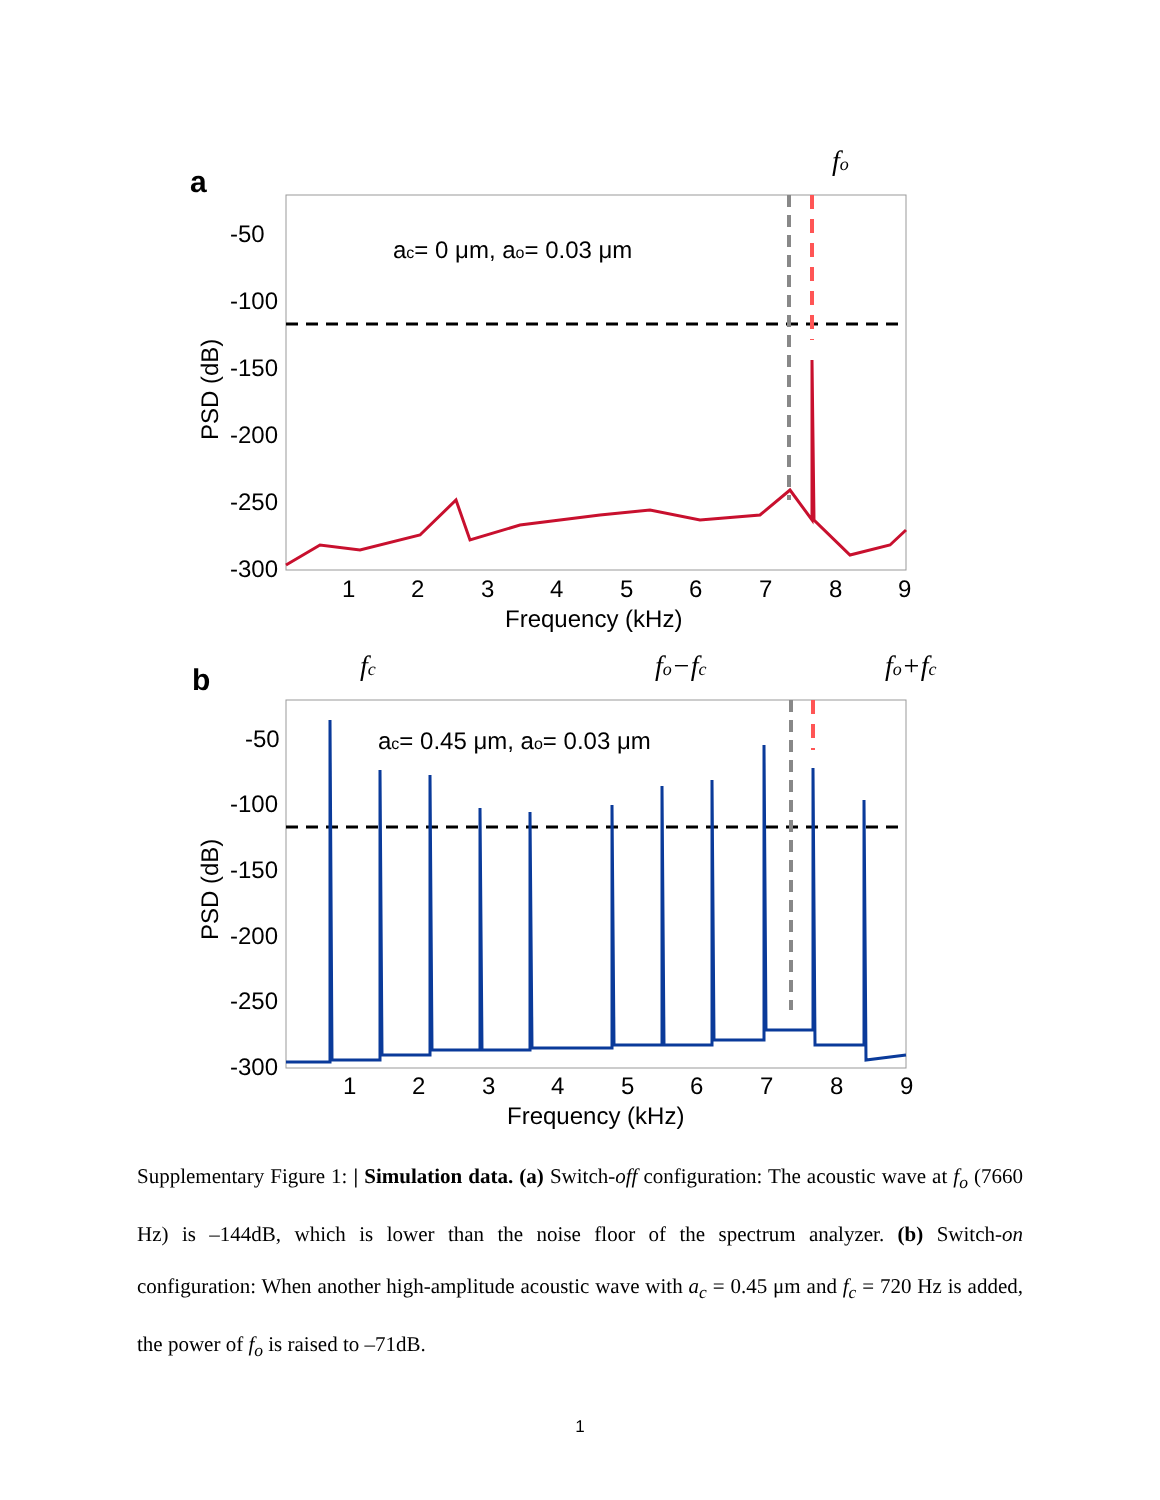a
ac= 0 μm, ao= 0.03 μm
fo
-50
-100
-150
-200
-250
-300
1
2
3
4
5
6
7
8
9
Frequency (kHz)
PSD (dB)
b
ac= 0.45 μm, ao= 0.03 μm
fc
fo−fc
fo+fc
-50
-100
-150
-200
-250
-300
1
2
3
4
5
6
7
8
9
Frequency (kHz)
PSD (dB)
Supplementary Figure 1: | Simulation data. (a) Switch-off configuration: The acoustic wave at f<sub>o</sub> (7660 Hz) is –144dB, which is lower than the noise floor of the spectrum analyzer. (b) Switch-on configuration: When another high-amplitude acoustic wave with a<sub>c</sub> = 0.45 μm and f<sub>c</sub> = 720 Hz is added, the power of f<sub>o</sub> is raised to –71dB.
1